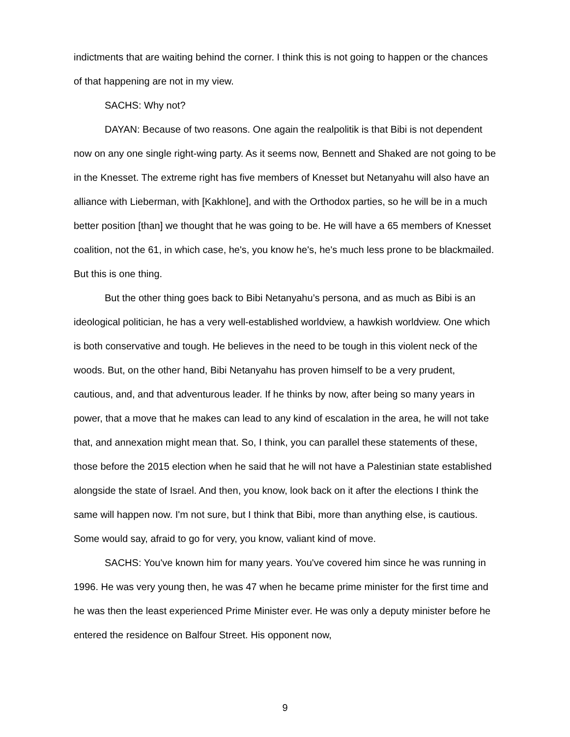indictments that are waiting behind the corner. I think this is not going to happen or the chances of that happening are not in my view.
SACHS: Why not?
DAYAN: Because of two reasons. One again the realpolitik is that Bibi is not dependent now on any one single right-wing party. As it seems now, Bennett and Shaked are not going to be in the Knesset. The extreme right has five members of Knesset but Netanyahu will also have an alliance with Lieberman, with [Kakhlone], and with the Orthodox parties, so he will be in a much better position [than] we thought that he was going to be. He will have a 65 members of Knesset coalition, not the 61, in which case, he's, you know he's, he's much less prone to be blackmailed. But this is one thing.
But the other thing goes back to Bibi Netanyahu’s persona, and as much as Bibi is an ideological politician, he has a very well-established worldview, a hawkish worldview. One which is both conservative and tough. He believes in the need to be tough in this violent neck of the woods. But, on the other hand, Bibi Netanyahu has proven himself to be a very prudent, cautious, and, and that adventurous leader. If he thinks by now, after being so many years in power, that a move that he makes can lead to any kind of escalation in the area, he will not take that, and annexation might mean that. So, I think, you can parallel these statements of these, those before the 2015 election when he said that he will not have a Palestinian state established alongside the state of Israel. And then, you know, look back on it after the elections I think the same will happen now. I'm not sure, but I think that Bibi, more than anything else, is cautious. Some would say, afraid to go for very, you know, valiant kind of move.
SACHS: You've known him for many years. You've covered him since he was running in 1996. He was very young then, he was 47 when he became prime minister for the first time and he was then the least experienced Prime Minister ever. He was only a deputy minister before he entered the residence on Balfour Street. His opponent now,
9